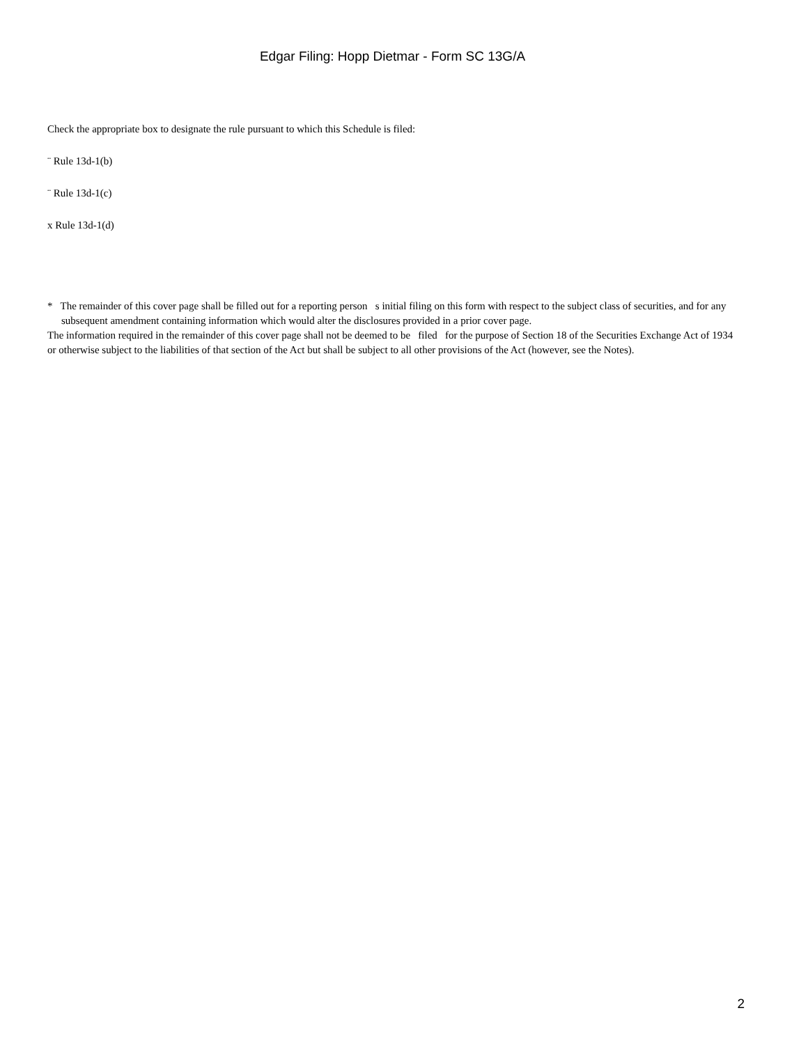Edgar Filing: Hopp Dietmar - Form SC 13G/A
Check the appropriate box to designate the rule pursuant to which this Schedule is filed:
¨ Rule 13d-1(b)
¨ Rule 13d-1(c)
x Rule 13d-1(d)
* The remainder of this cover page shall be filled out for a reporting person s initial filing on this form with respect to the subject class of securities, and for any subsequent amendment containing information which would alter the disclosures provided in a prior cover page.
The information required in the remainder of this cover page shall not be deemed to be filed for the purpose of Section 18 of the Securities Exchange Act of 1934 or otherwise subject to the liabilities of that section of the Act but shall be subject to all other provisions of the Act (however, see the Notes).
2